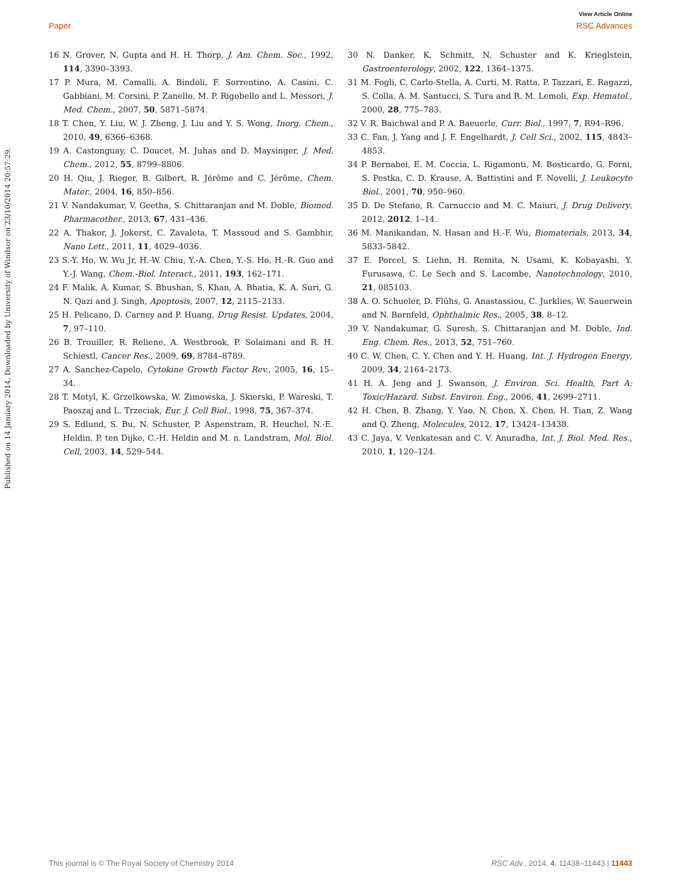View Article Online
Paper RSC Advances
Published on 14 January 2014. Downloaded by University of Windsor on 23/10/2014 20:57:29.
16 N. Grover, N. Gupta and H. H. Thorp, J. Am. Chem. Soc., 1992, 114, 3390–3393.
17 P. Mura, M. Camalli, A. Bindoli, F. Sorrentino, A. Casini, C. Gabbiani, M. Corsini, P. Zanello, M. P. Rigobello and L. Messori, J. Med. Chem., 2007, 50, 5871–5874.
18 T. Chen, Y. Liu, W. J. Zheng, J. Liu and Y. S. Wong, Inorg. Chem., 2010, 49, 6366–6368.
19 A. Castonguay, C. Doucet, M. Juhas and D. Maysinger, J. Med. Chem., 2012, 55, 8799–8806.
20 H. Qiu, J. Rieger, B. Gilbert, R. Jérôme and C. Jérôme, Chem. Mater., 2004, 16, 850–856.
21 V. Nandakumar, V. Geetha, S. Chittaranjan and M. Doble, Biomed. Pharmacother., 2013, 67, 431–436.
22 A. Thakor, J. Jokerst, C. Zavaleta, T. Massoud and S. Gambhir, Nano Lett., 2011, 11, 4029–4036.
23 S.-Y. Ho, W. Wu Jr, H.-W. Chiu, Y.-A. Chen, Y.-S. Ho, H.-R. Guo and Y.-J. Wang, Chem.-Biol. Interact., 2011, 193, 162–171.
24 F. Malik, A. Kumar, S. Bhushan, S. Khan, A. Bhatia, K. A. Suri, G. N. Qazi and J. Singh, Apoptosis, 2007, 12, 2115–2133.
25 H. Pelicano, D. Carney and P. Huang, Drug Resist. Updates, 2004, 7, 97–110.
26 B. Trouiller, R. Reliene, A. Westbrook, P. Solaimani and R. H. Schiestl, Cancer Res., 2009, 69, 8784–8789.
27 A. Sanchez-Capelo, Cytokine Growth Factor Rev., 2005, 16, 15–34.
28 T. Motyl, K. Grzelkowska, W. Zimowska, J. Skierski, P. Wareski, T. Paoszaj and L. Trzeciak, Eur. J. Cell Biol., 1998, 75, 367–374.
29 S. Edlund, S. Bu, N. Schuster, P. Aspenstram, R. Heuchel, N.-E. Heldin, P. ten Dijke, C.-H. Heldin and M. n. Landstram, Mol. Biol. Cell, 2003, 14, 529–544.
30 N. Danker, K. Schmitt, N. Schuster and K. Krieglstein, Gastroenterology, 2002, 122, 1364–1375.
31 M. Fogli, C. Carlo-Stella, A. Curti, M. Ratta, P. Tazzari, E. Ragazzi, S. Colla, A. M. Santucci, S. Tura and R. M. Lemoli, Exp. Hematol., 2000, 28, 775–783.
32 V. R. Baichwal and P. A. Baeuerle, Curr. Biol., 1997, 7, R94–R96.
33 C. Fan, J. Yang and J. F. Engelhardt, J. Cell Sci., 2002, 115, 4843–4853.
34 P. Bernabei, E. M. Coccia, L. Rigamonti, M. Bosticardo, G. Forni, S. Pestka, C. D. Krause, A. Battistini and F. Novelli, J. Leukocyte Biol., 2001, 70, 950–960.
35 D. De Stefano, R. Carnuccio and M. C. Maiuri, J. Drug Delivery, 2012, 2012, 1–14.
36 M. Manikandan, N. Hasan and H.-F. Wu, Biomaterials, 2013, 34, 5833–5842.
37 E. Porcel, S. Liehn, H. Remita, N. Usami, K. Kobayashi, Y. Furusawa, C. Le Sech and S. Lacombe, Nanotechnology, 2010, 21, 085103.
38 A. O. Schueler, D. Flühs, G. Anastassiou, C. Jurklies, W. Sauerwein and N. Bornfeld, Ophthalmic Res., 2005, 38, 8–12.
39 V. Nandakumar, G. Suresh, S. Chittaranjan and M. Doble, Ind. Eng. Chem. Res., 2013, 52, 751–760.
40 C. W. Chen, C. Y. Chen and Y. H. Huang, Int. J. Hydrogen Energy, 2009, 34, 2164–2173.
41 H. A. Jeng and J. Swanson, J. Environ. Sci. Health, Part A: Toxic/Hazard. Subst. Environ. Eng., 2006, 41, 2699–2711.
42 H. Chen, B. Zhang, Y. Yao, N. Chen, X. Chen, H. Tian, Z. Wang and Q. Zheng, Molecules, 2012, 17, 13424–13438.
43 C. Jaya, V. Venkatesan and C. V. Anuradha, Int. J. Biol. Med. Res., 2010, 1, 120–124.
This journal is © The Royal Society of Chemistry 2014 RSC Adv., 2014, 4, 11438–11443 | 11443